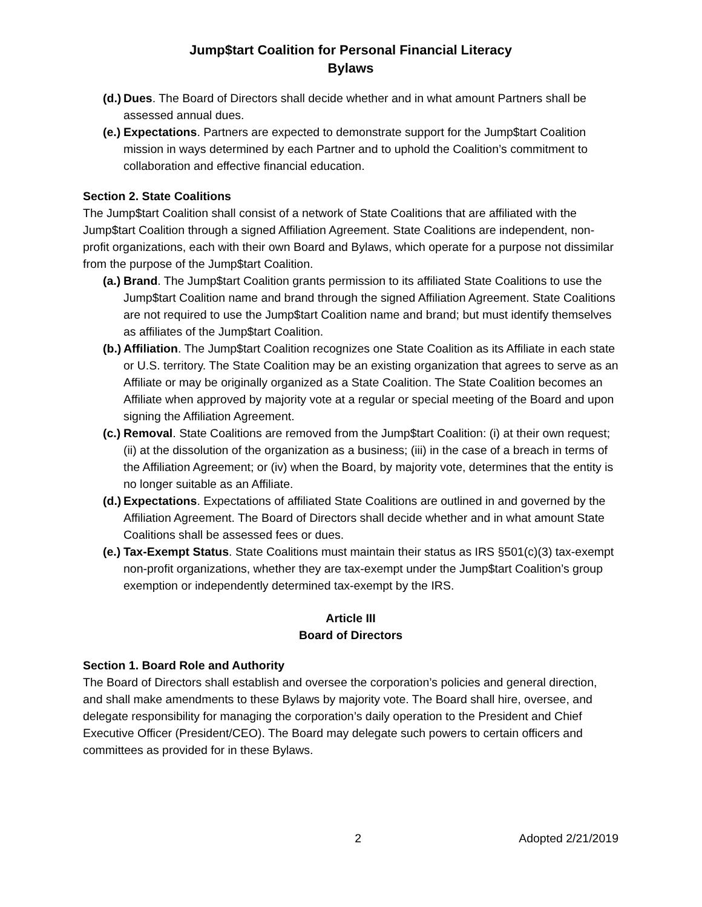Jump$tart Coalition for Personal Financial Literacy
Bylaws
(d.)
Dues. The Board of Directors shall decide whether and in what amount Partners shall be assessed annual dues.
(e.)
Expectations. Partners are expected to demonstrate support for the Jump$tart Coalition mission in ways determined by each Partner and to uphold the Coalition’s commitment to collaboration and effective financial education.
Section 2. State Coalitions
The Jump$tart Coalition shall consist of a network of State Coalitions that are affiliated with the Jump$tart Coalition through a signed Affiliation Agreement. State Coalitions are independent, non-profit organizations, each with their own Board and Bylaws, which operate for a purpose not dissimilar from the purpose of the Jump$tart Coalition.
(a.)
Brand. The Jump$tart Coalition grants permission to its affiliated State Coalitions to use the Jump$tart Coalition name and brand through the signed Affiliation Agreement. State Coalitions are not required to use the Jump$tart Coalition name and brand; but must identify themselves as affiliates of the Jump$tart Coalition.
(b.)
Affiliation. The Jump$tart Coalition recognizes one State Coalition as its Affiliate in each state or U.S. territory. The State Coalition may be an existing organization that agrees to serve as an Affiliate or may be originally organized as a State Coalition. The State Coalition becomes an Affiliate when approved by majority vote at a regular or special meeting of the Board and upon signing the Affiliation Agreement.
(c.)
Removal. State Coalitions are removed from the Jump$tart Coalition: (i) at their own request; (ii) at the dissolution of the organization as a business; (iii) in the case of a breach in terms of the Affiliation Agreement; or (iv) when the Board, by majority vote, determines that the entity is no longer suitable as an Affiliate.
(d.)
Expectations. Expectations of affiliated State Coalitions are outlined in and governed by the Affiliation Agreement. The Board of Directors shall decide whether and in what amount State Coalitions shall be assessed fees or dues.
(e.)
Tax-Exempt Status. State Coalitions must maintain their status as IRS §501(c)(3) tax-exempt non-profit organizations, whether they are tax-exempt under the Jump$tart Coalition’s group exemption or independently determined tax-exempt by the IRS.
Article III
Board of Directors
Section 1. Board Role and Authority
The Board of Directors shall establish and oversee the corporation’s policies and general direction, and shall make amendments to these Bylaws by majority vote. The Board shall hire, oversee, and delegate responsibility for managing the corporation’s daily operation to the President and Chief Executive Officer (President/CEO). The Board may delegate such powers to certain officers and committees as provided for in these Bylaws.
2 Adopted 2/21/2019